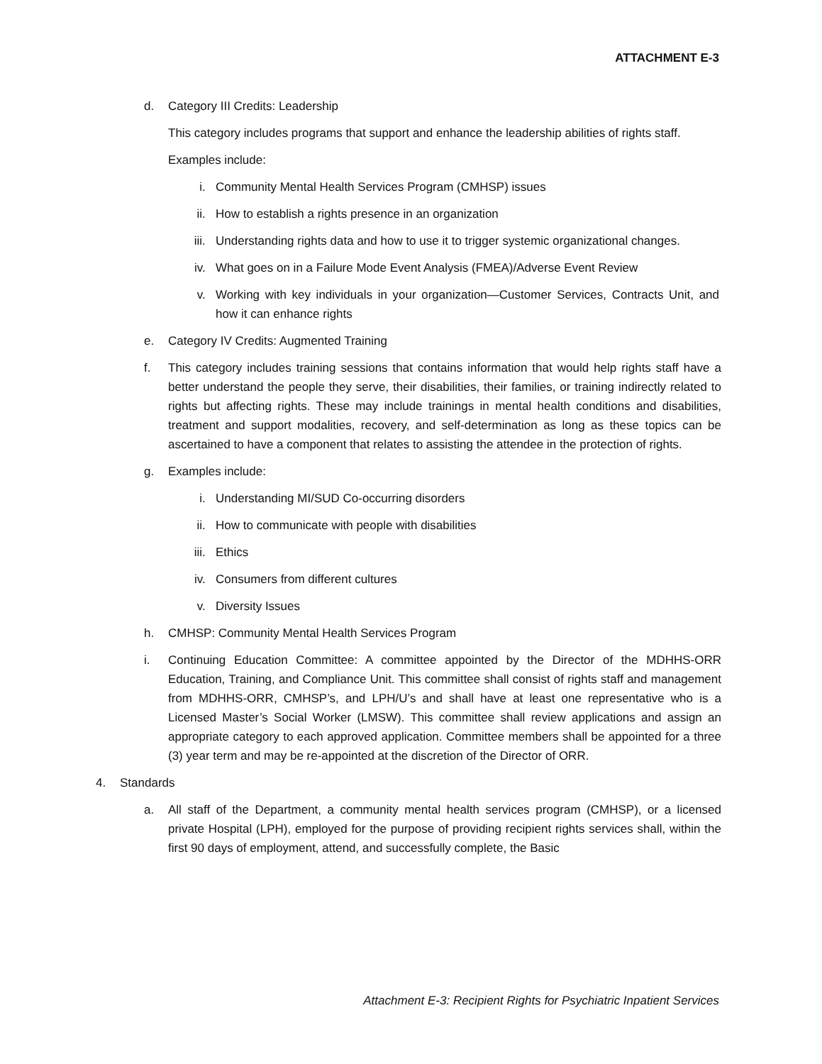ATTACHMENT E-3
d. Category III Credits: Leadership
This category includes programs that support and enhance the leadership abilities of rights staff.
Examples include:
i. Community Mental Health Services Program (CMHSP) issues
ii. How to establish a rights presence in an organization
iii. Understanding rights data and how to use it to trigger systemic organizational changes.
iv. What goes on in a Failure Mode Event Analysis (FMEA)/Adverse Event Review
v. Working with key individuals in your organization—Customer Services, Contracts Unit, and how it can enhance rights
e. Category IV Credits: Augmented Training
f. This category includes training sessions that contains information that would help rights staff have a better understand the people they serve, their disabilities, their families, or training indirectly related to rights but affecting rights. These may include trainings in mental health conditions and disabilities, treatment and support modalities, recovery, and self-determination as long as these topics can be ascertained to have a component that relates to assisting the attendee in the protection of rights.
g. Examples include:
i. Understanding MI/SUD Co-occurring disorders
ii. How to communicate with people with disabilities
iii. Ethics
iv. Consumers from different cultures
v. Diversity Issues
h. CMHSP: Community Mental Health Services Program
i. Continuing Education Committee: A committee appointed by the Director of the MDHHS-ORR Education, Training, and Compliance Unit. This committee shall consist of rights staff and management from MDHHS-ORR, CMHSP’s, and LPH/U’s and shall have at least one representative who is a Licensed Master’s Social Worker (LMSW). This committee shall review applications and assign an appropriate category to each approved application. Committee members shall be appointed for a three (3) year term and may be re-appointed at the discretion of the Director of ORR.
4. Standards
a. All staff of the Department, a community mental health services program (CMHSP), or a licensed private Hospital (LPH), employed for the purpose of providing recipient rights services shall, within the first 90 days of employment, attend, and successfully complete, the Basic
Attachment E-3: Recipient Rights for Psychiatric Inpatient Services